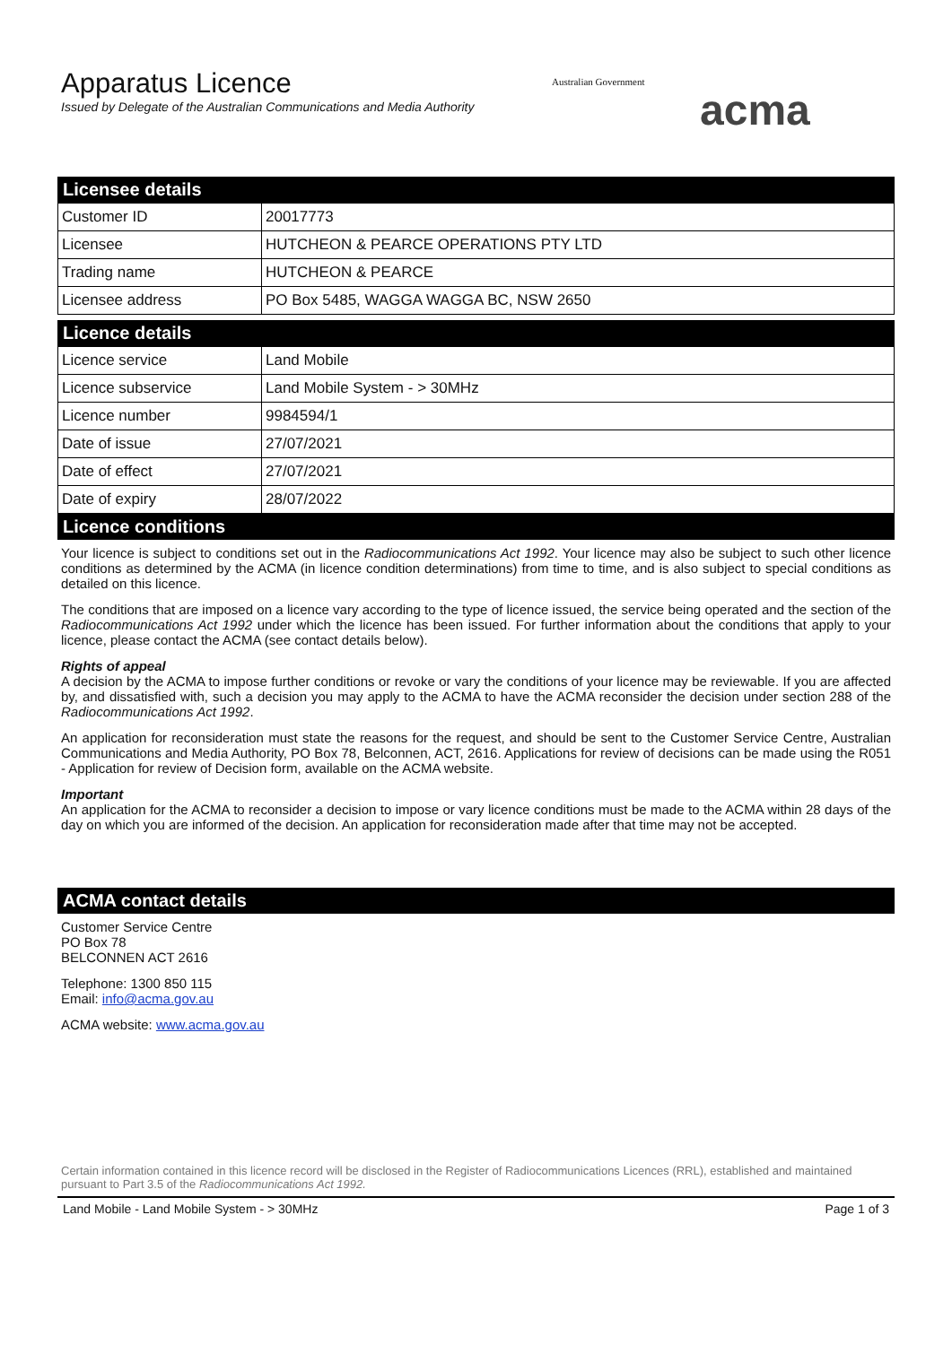Apparatus Licence
Issued by Delegate of the Australian Communications and Media Authority
Australian Government
acma
Licensee details
| Customer ID | 20017773 |
| Licensee | HUTCHEON & PEARCE OPERATIONS PTY LTD |
| Trading name | HUTCHEON & PEARCE |
| Licensee address | PO Box 5485, WAGGA WAGGA BC, NSW 2650 |
Licence details
| Licence service | Land Mobile |
| Licence subservice | Land Mobile System - > 30MHz |
| Licence number | 9984594/1 |
| Date of issue | 27/07/2021 |
| Date of effect | 27/07/2021 |
| Date of expiry | 28/07/2022 |
Licence conditions
Your licence is subject to conditions set out in the Radiocommunications Act 1992. Your licence may also be subject to such other licence conditions as determined by the ACMA (in licence condition determinations) from time to time, and is also subject to special conditions as detailed on this licence.
The conditions that are imposed on a licence vary according to the type of licence issued, the service being operated and the section of the Radiocommunications Act 1992 under which the licence has been issued. For further information about the conditions that apply to your licence, please contact the ACMA (see contact details below).
Rights of appeal
A decision by the ACMA to impose further conditions or revoke or vary the conditions of your licence may be reviewable. If you are affected by, and dissatisfied with, such a decision you may apply to the ACMA to have the ACMA reconsider the decision under section 288 of the Radiocommunications Act 1992.
An application for reconsideration must state the reasons for the request, and should be sent to the Customer Service Centre, Australian Communications and Media Authority, PO Box 78, Belconnen, ACT, 2616. Applications for review of decisions can be made using the R051 - Application for review of Decision form, available on the ACMA website.
Important
An application for the ACMA to reconsider a decision to impose or vary licence conditions must be made to the ACMA within 28 days of the day on which you are informed of the decision. An application for reconsideration made after that time may not be accepted.
ACMA contact details
Customer Service Centre
PO Box 78
BELCONNEN ACT 2616
Telephone: 1300 850 115
Email: info@acma.gov.au
ACMA website: www.acma.gov.au
Certain information contained in this licence record will be disclosed in the Register of Radiocommunications Licences (RRL), established and maintained pursuant to Part 3.5 of the Radiocommunications Act 1992.
Land Mobile - Land Mobile System - > 30MHz Page 1 of 3